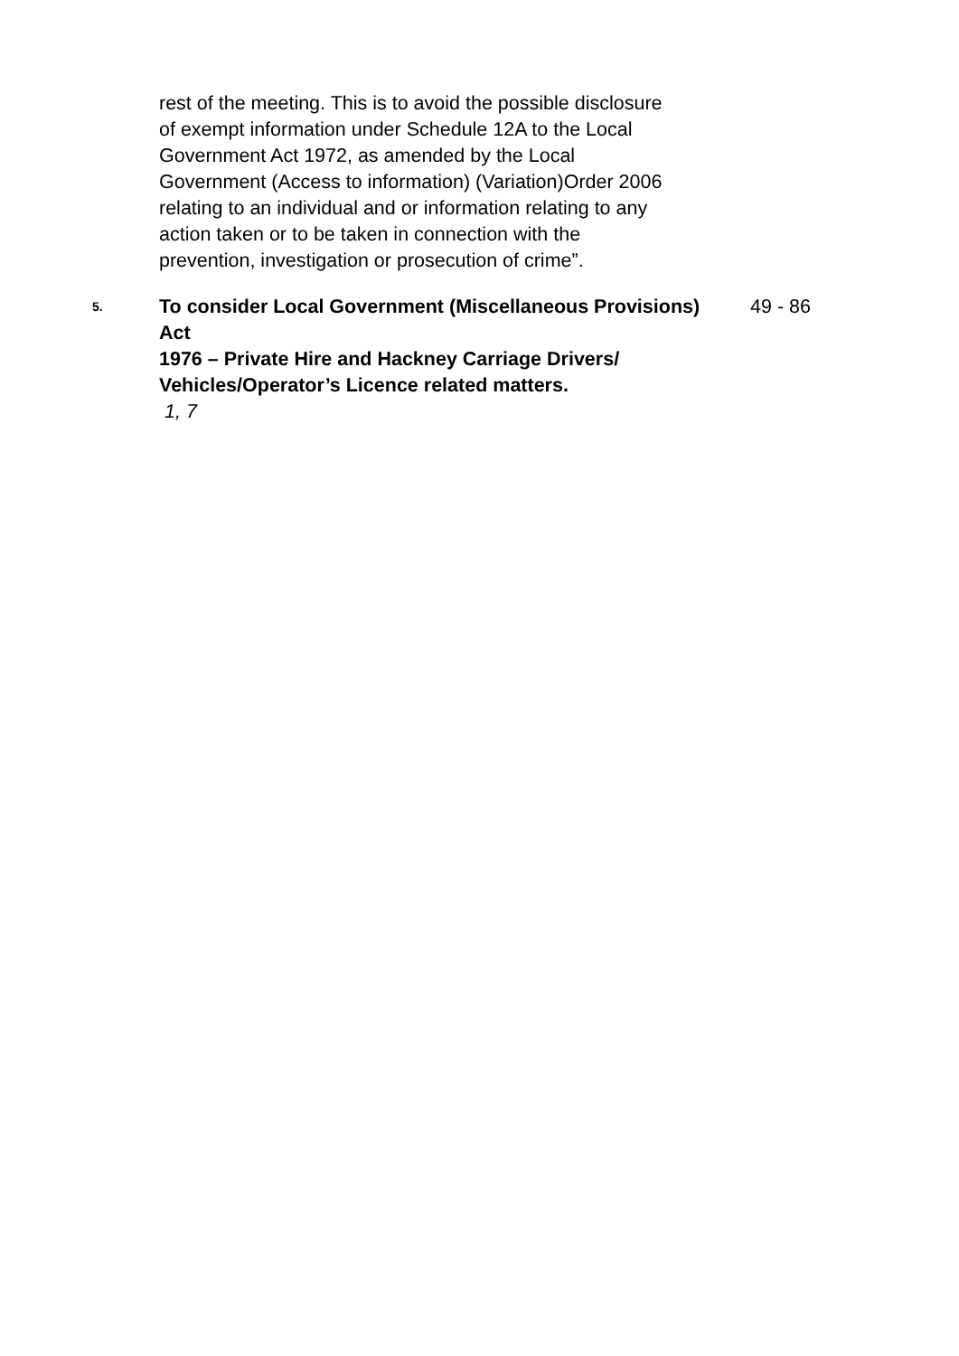rest of the meeting. This is to avoid the possible disclosure of exempt information under Schedule 12A to the Local Government Act 1972, as amended by the Local Government (Access to information) (Variation)Order 2006 relating to an individual and or information relating to any action taken or to be taken in connection with the prevention, investigation or prosecution of crime”.
5.
To consider Local Government (Miscellaneous Provisions) Act
1976 – Private Hire and Hackney Carriage Drivers/ Vehicles/Operator’s Licence related matters.
1, 7
49 - 86